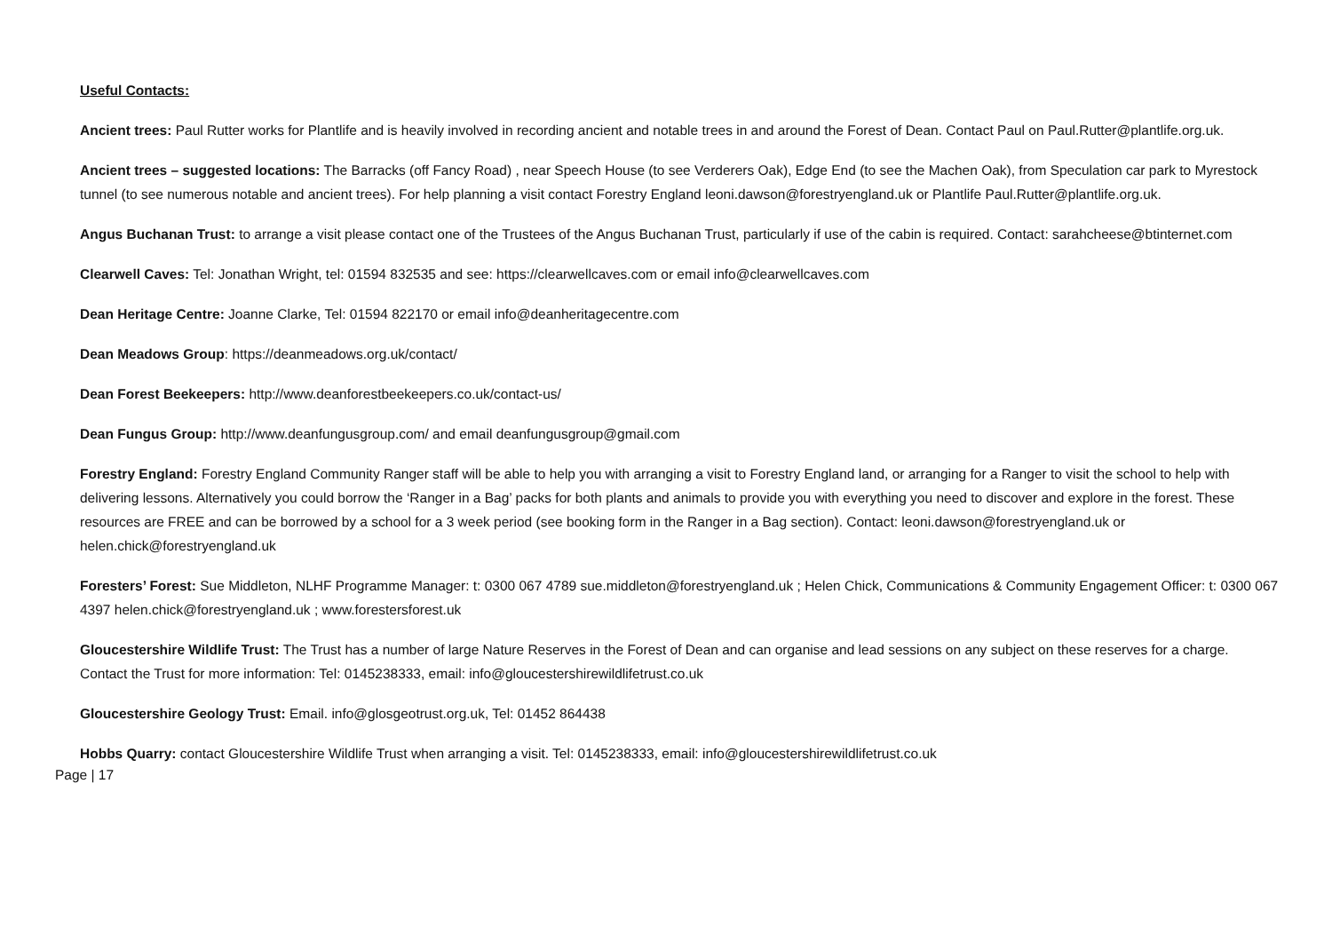Useful Contacts:
Ancient trees: Paul Rutter works for Plantlife and is heavily involved in recording ancient and notable trees in and around the Forest of Dean. Contact Paul on Paul.Rutter@plantlife.org.uk.
Ancient trees – suggested locations: The Barracks (off Fancy Road) , near Speech House (to see Verderers Oak), Edge End (to see the Machen Oak), from Speculation car park to Myrestock tunnel (to see numerous notable and ancient trees). For help planning a visit contact Forestry England leoni.dawson@forestryengland.uk or Plantlife Paul.Rutter@plantlife.org.uk.
Angus Buchanan Trust: to arrange a visit please contact one of the Trustees of the Angus Buchanan Trust, particularly if use of the cabin is required. Contact: sarahcheese@btinternet.com
Clearwell Caves: Tel: Jonathan Wright, tel: 01594 832535 and see: https://clearwellcaves.com or email info@clearwellcaves.com
Dean Heritage Centre: Joanne Clarke, Tel: 01594 822170 or email info@deanheritagecentre.com
Dean Meadows Group: https://deanmeadows.org.uk/contact/
Dean Forest Beekeepers: http://www.deanforestbeekeepers.co.uk/contact-us/
Dean Fungus Group: http://www.deanfungusgroup.com/ and email deanfungusgroup@gmail.com
Forestry England: Forestry England Community Ranger staff will be able to help you with arranging a visit to Forestry England land, or arranging for a Ranger to visit the school to help with delivering lessons. Alternatively you could borrow the ‘Ranger in a Bag’ packs for both plants and animals to provide you with everything you need to discover and explore in the forest. These resources are FREE and can be borrowed by a school for a 3 week period (see booking form in the Ranger in a Bag section). Contact: leoni.dawson@forestryengland.uk or helen.chick@forestryengland.uk
Foresters’ Forest: Sue Middleton, NLHF Programme Manager: t: 0300 067 4789 sue.middleton@forestryengland.uk ; Helen Chick, Communications & Community Engagement Officer: t: 0300 067 4397 helen.chick@forestryengland.uk ; www.forestersforest.uk
Gloucestershire Wildlife Trust: The Trust has a number of large Nature Reserves in the Forest of Dean and can organise and lead sessions on any subject on these reserves for a charge. Contact the Trust for more information: Tel: 0145238333, email: info@gloucestershirewildlifetrust.co.uk
Gloucestershire Geology Trust: Email. info@glosgeotrust.org.uk, Tel: 01452 864438
Hobbs Quarry: contact Gloucestershire Wildlife Trust when arranging a visit. Tel: 0145238333, email: info@gloucestershirewildlifetrust.co.uk
Page | 17